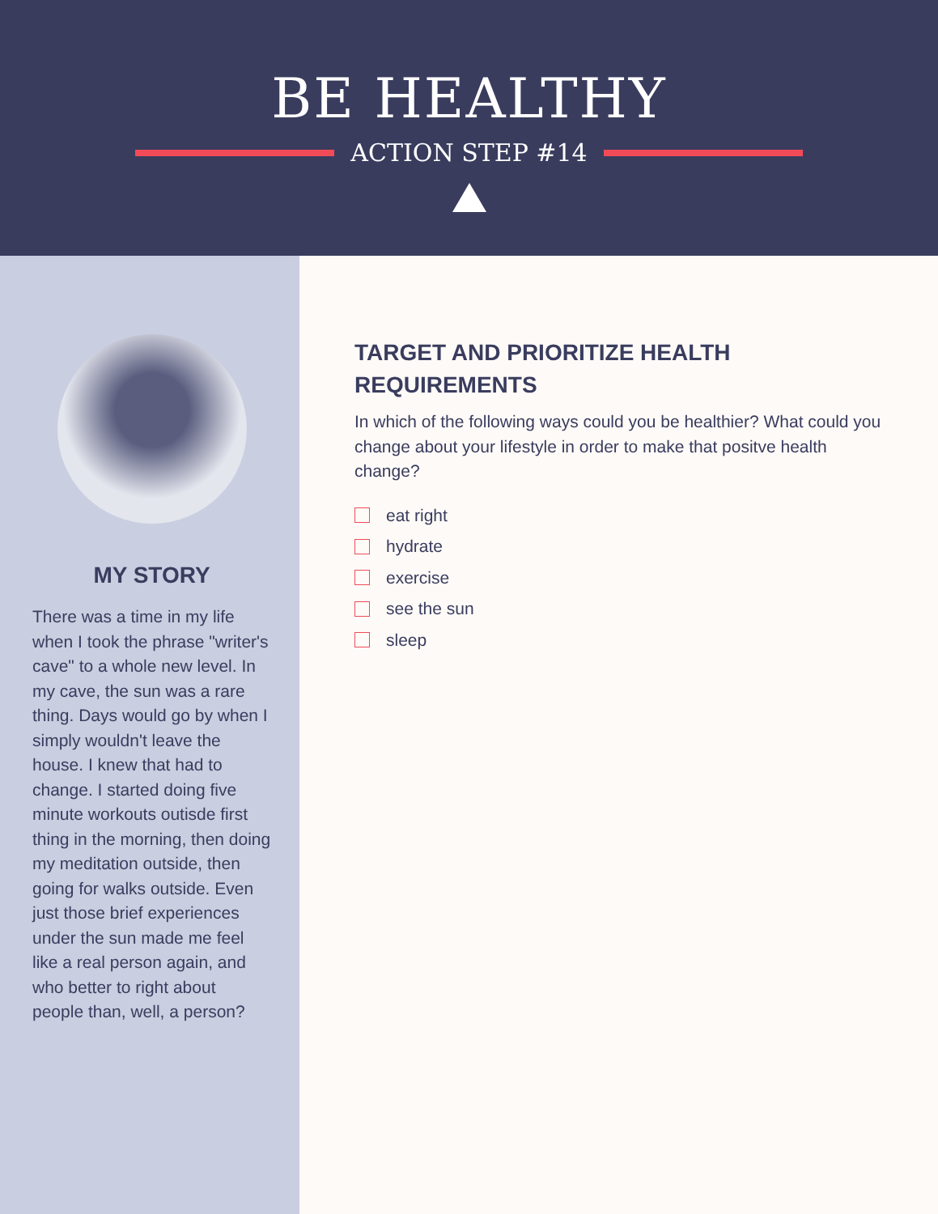BE HEALTHY
ACTION STEP #14
MY STORY
There was a time in my life when I took the phrase "writer's cave" to a whole new level. In my cave, the sun was a rare thing. Days would go by when I simply wouldn't leave the house. I knew that had to change. I started doing five minute workouts outisde first thing in the morning, then doing my meditation outside, then going for walks outside. Even just those brief experiences under the sun made me feel like a real person again, and who better to right about people than, well, a person?
TARGET AND PRIORITIZE HEALTH REQUIREMENTS
In which of the following ways could you be healthier? What could you change about your lifestyle in order to make that positve health change?
eat right
hydrate
exercise
see the sun
sleep